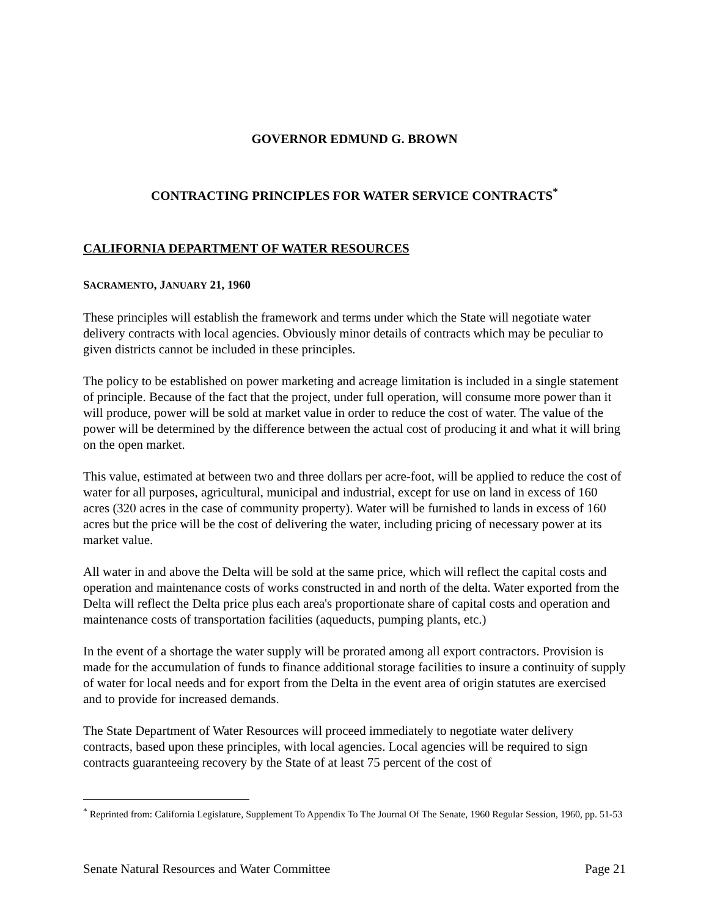GOVERNOR EDMUND G. BROWN
CONTRACTING PRINCIPLES FOR WATER SERVICE CONTRACTS<sup>*</sup>
CALIFORNIA DEPARTMENT OF WATER RESOURCES
SACRAMENTO, JANUARY 21, 1960
These principles will establish the framework and terms under which the State will negotiate water delivery contracts with local agencies. Obviously minor details of contracts which may be peculiar to given districts cannot be included in these principles.
The policy to be established on power marketing and acreage limitation is included in a single statement of principle. Because of the fact that the project, under full operation, will consume more power than it will produce, power will be sold at market value in order to reduce the cost of water. The value of the power will be determined by the difference between the actual cost of producing it and what it will bring on the open market.
This value, estimated at between two and three dollars per acre-foot, will be applied to reduce the cost of water for all purposes, agricultural, municipal and industrial, except for use on land in excess of 160 acres (320 acres in the case of community property). Water will be furnished to lands in excess of 160 acres but the price will be the cost of delivering the water, including pricing of necessary power at its market value.
All water in and above the Delta will be sold at the same price, which will reflect the capital costs and operation and maintenance costs of works constructed in and north of the delta. Water exported from the Delta will reflect the Delta price plus each area's proportionate share of capital costs and operation and maintenance costs of transportation facilities (aqueducts, pumping plants, etc.)
In the event of a shortage the water supply will be prorated among all export contractors. Provision is made for the accumulation of funds to finance additional storage facilities to insure a continuity of supply of water for local needs and for export from the Delta in the event area of origin statutes are exercised and to provide for increased demands.
The State Department of Water Resources will proceed immediately to negotiate water delivery contracts, based upon these principles, with local agencies. Local agencies will be required to sign contracts guaranteeing recovery by the State of at least 75 percent of the cost of
<sup>*</sup> Reprinted from: California Legislature, Supplement To Appendix To The Journal Of The Senate, 1960 Regular Session, 1960, pp. 51-53
Senate Natural Resources and Water Committee Page 21